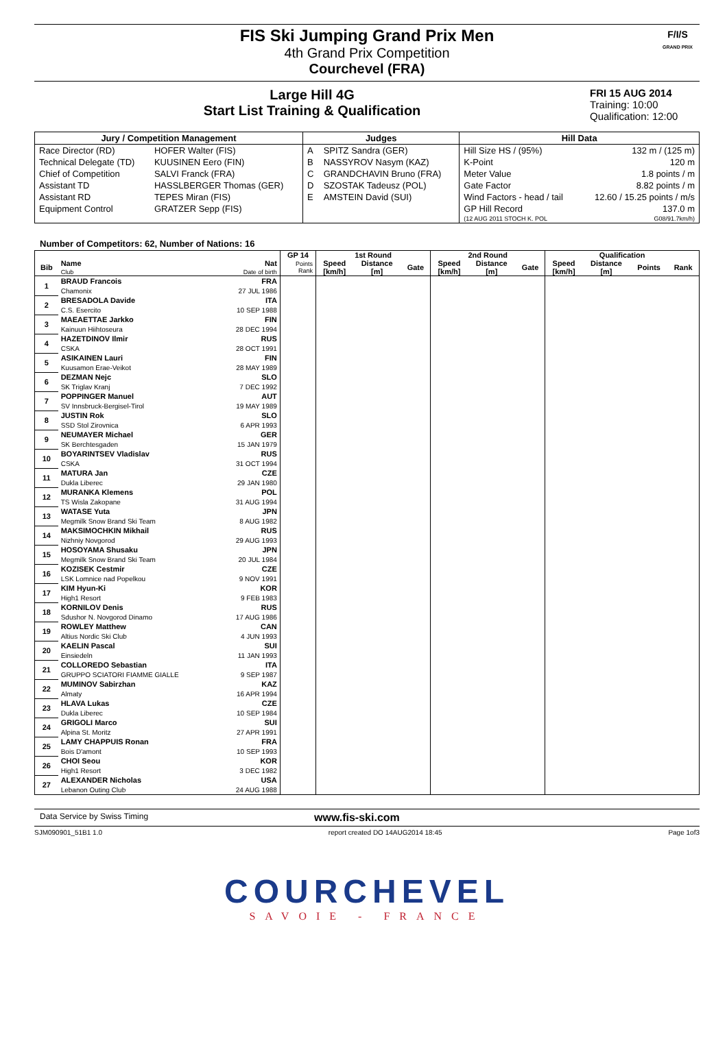FIS Ski Jumping Grand Prix Men
4th Grand Prix Competition
Courchevel (FRA)
F/I/S
GRAND PRIX
Large Hill 4G
Start List Training & Qualification
FRI 15 AUG 2014
Training: 10:00
Qualification: 12:00
| Jury / Competition Management | | Judges | | Hill Data | |
| --- | --- | --- | --- | --- | --- |
| Race Director (RD) | HOFER Walter (FIS) | A | SPITZ Sandra (GER) | Hill Size HS / (95%) | 132 m / (125 m) |
| Technical Delegate (TD) | KUUSINEN Eero (FIN) | B | NASSYROV Nasym (KAZ) | K-Point | 120 m |
| Chief of Competition | SALVI Franck (FRA) | C | GRANDCHAVIN Bruno (FRA) | Meter Value | 1.8 points / m |
| Assistant TD | HASSLBERGER Thomas (GER) | D | SZOSTAK Tadeusz (POL) | Gate Factor | 8.82 points / m |
| Assistant RD | TEPES Miran (FIS) | E | AMSTEIN David (SUI) | Wind Factors - head / tail | 12.60 / 15.25 points / m/s |
| Equipment Control | GRATZER Sepp (FIS) | | | GP Hill Record | 137.0 m |
| | | | | (12 AUG 2011 STOCH K. POL | G08/91.7km/h) |
Number of Competitors: 62, Number of Nations: 16
| | | | GP 14 | 1st Round | | | 2nd Round | | | Qualification | | | |
| --- | --- | --- | --- | --- | --- | --- | --- | --- | --- | --- | --- | --- | --- |
| Bib | Name Club | Nat Date of birth | Points Rank | Speed [km/h] | Distance [m] | Gate | Speed [km/h] | Distance [m] | Gate | Speed [km/h] | Distance [m] | Points | Rank |
| 1 | BRAUD Francois | FRA | | | | | | | | | | | |
| | Chamonix | 27 JUL 1986 | | | | | | | | | | | |
| 2 | BRESADOLA Davide | ITA | | | | | | | | | | | |
| | C.S. Esercito | 10 SEP 1988 | | | | | | | | | | | |
| 3 | MAEAETTAE Jarkko | FIN | | | | | | | | | | | |
| | Kainuun Hiihtoseura | 28 DEC 1994 | | | | | | | | | | | |
| 4 | HAZETDINOV Ilmir | RUS | | | | | | | | | | | |
| | CSKA | 28 OCT 1991 | | | | | | | | | | | |
| 5 | ASIKAINEN Lauri | FIN | | | | | | | | | | | |
| | Kuusamon Erae-Veikot | 28 MAY 1989 | | | | | | | | | | | |
| 6 | DEZMAN Nejc | SLO | | | | | | | | | | | |
| | SK Triglav Kranj | 7 DEC 1992 | | | | | | | | | | | |
| 7 | POPPINGER Manuel | AUT | | | | | | | | | | | |
| | SV Innsbruck-Bergisel-Tirol | 19 MAY 1989 | | | | | | | | | | | |
| 8 | JUSTIN Rok | SLO | | | | | | | | | | | |
| | SSD Stol Zirovnica | 6 APR 1993 | | | | | | | | | | | |
| 9 | NEUMAYER Michael | GER | | | | | | | | | | | |
| | SK Berchtesgaden | 15 JAN 1979 | | | | | | | | | | | |
| 10 | BOYARINTSEV Vladislav | RUS | | | | | | | | | | | |
| | CSKA | 31 OCT 1994 | | | | | | | | | | | |
| 11 | MATURA Jan | CZE | | | | | | | | | | | |
| | Dukla Liberec | 29 JAN 1980 | | | | | | | | | | | |
| 12 | MURANKA Klemens | POL | | | | | | | | | | | |
| | TS Wisla Zakopane | 31 AUG 1994 | | | | | | | | | | | |
| 13 | WATASE Yuta | JPN | | | | | | | | | | | |
| | Megmilk Snow Brand Ski Team | 8 AUG 1982 | | | | | | | | | | | |
| 14 | MAKSIMOCHKIN Mikhail | RUS | | | | | | | | | | | |
| | Nizhniy Novgorod | 29 AUG 1993 | | | | | | | | | | | |
| 15 | HOSOYAMA Shusaku | JPN | | | | | | | | | | | |
| | Megmilk Snow Brand Ski Team | 20 JUL 1984 | | | | | | | | | | | |
| 16 | KOZISEK Cestmir | CZE | | | | | | | | | | | |
| | LSK Lomnice nad Popelkou | 9 NOV 1991 | | | | | | | | | | | |
| 17 | KIM Hyun-Ki | KOR | | | | | | | | | | | |
| | High1 Resort | 9 FEB 1983 | | | | | | | | | | | |
| 18 | KORNILOV Denis | RUS | | | | | | | | | | | |
| | Sdushor N. Novgorod Dinamo | 17 AUG 1986 | | | | | | | | | | | |
| 19 | ROWLEY Matthew | CAN | | | | | | | | | | | |
| | Altius Nordic Ski Club | 4 JUN 1993 | | | | | | | | | | | |
| 20 | KAELIN Pascal | SUI | | | | | | | | | | | |
| | Einsiedeln | 11 JAN 1993 | | | | | | | | | | | |
| 21 | COLLOREDO Sebastian | ITA | | | | | | | | | | | |
| | GRUPPO SCIATORI FIAMME GIALLE | 9 SEP 1987 | | | | | | | | | | | |
| 22 | MUMINOV Sabirzhan | KAZ | | | | | | | | | | | |
| | Almaty | 16 APR 1994 | | | | | | | | | | | |
| 23 | HLAVA Lukas | CZE | | | | | | | | | | | |
| | Dukla Liberec | 10 SEP 1984 | | | | | | | | | | | |
| 24 | GRIGOLI Marco | SUI | | | | | | | | | | | |
| | Alpina St. Moritz | 27 APR 1991 | | | | | | | | | | | |
| 25 | LAMY CHAPPUIS Ronan | FRA | | | | | | | | | | | |
| | Bois D'amont | 10 SEP 1993 | | | | | | | | | | | |
| 26 | CHOI Seou | KOR | | | | | | | | | | | |
| | High1 Resort | 3 DEC 1982 | | | | | | | | | | | |
| 27 | ALEXANDER Nicholas | USA | | | | | | | | | | | |
| | Lebanon Outing Club | 24 AUG 1988 | | | | | | | | | | | |
Data Service by Swiss Timing www.fis-ski.com
SJM090901_51B1 1.0 report created DO 14AUG2014 18:45 Page 1of3
COURCHEVEL
SAVOIE - FRANCE